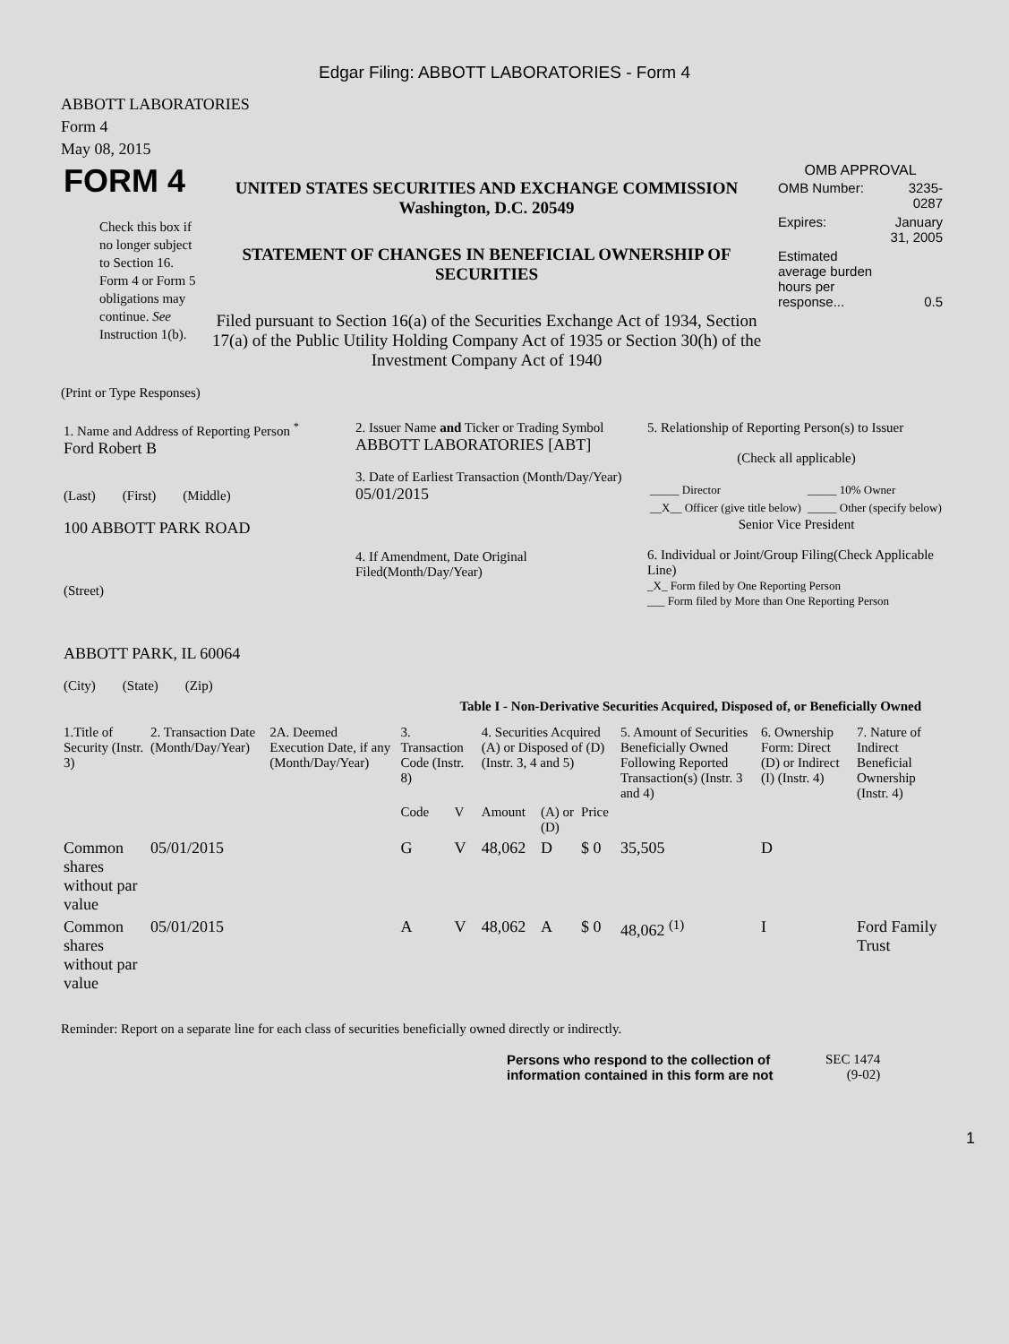Edgar Filing: ABBOTT LABORATORIES - Form 4
ABBOTT LABORATORIES
Form 4
May 08, 2015
| FORM 4 Check this box if no longer subject to Section 16. Form 4 or Form 5 obligations may continue. See Instruction 1(b). | UNITED STATES SECURITIES AND EXCHANGE COMMISSION Washington, D.C. 20549 STATEMENT OF CHANGES IN BENEFICIAL OWNERSHIP OF SECURITIES Filed pursuant to Section 16(a) of the Securities Exchange Act of 1934, Section 17(a) of the Public Utility Holding Company Act of 1935 or Section 30(h) of the Investment Company Act of 1940 | OMB APPROVAL / OMB Number: / 3235-0287 / / Expires: / January 31, 2005 / / Estimated average burden hours per response... / 0.5 / |
(Print or Type Responses)
| 1. Name and Address of Reporting Person <sup>*</sup> Ford Robert B (Last) (First) (Middle) 100 ABBOTT PARK ROAD (Street) ABBOTT PARK, IL 60064 (City) (State) (Zip) | 2. Issuer Name and Ticker or Trading Symbol ABBOTT LABORATORIES [ABT] 3. Date of Earliest Transaction (Month/Day/Year) 05/01/2015 4. If Amendment, Date Original Filed(Month/Day/Year) | 5. Relationship of Reporting Person(s) to Issuer (Check all applicable) / _____ Director / _____ 10% Owner / / __X__ Officer (give title below) / _____ Other (specify below) / Senior Vice President 6. Individual or Joint/Group Filing(Check Applicable Line) _X_ Form filed by One Reporting Person ___ Form filed by More than One Reporting Person |
Table I - Non-Derivative Securities Acquired, Disposed of, or Beneficially Owned
| 1.Title of Security (Instr. 3) | 2. Transaction Date (Month/Day/Year) | 2A. Deemed Execution Date, if any (Month/Day/Year) | 3. Transaction Code (Instr. 8) | | 4. Securities Acquired (A) or Disposed of (D) (Instr. 3, 4 and 5) | | | 5. Amount of Securities Beneficially Owned Following Reported Transaction(s) (Instr. 3 and 4) | 6. Ownership Form: Direct (D) or Indirect (I) (Instr. 4) | 7. Nature of Indirect Beneficial Ownership (Instr. 4) |
| --- | --- | --- | --- | --- | --- | --- | --- | --- | --- | --- |
| | | | Code | V | Amount | (A) or (D) | Price | | | |
| Common shares without par value | 05/01/2015 | | G | V | 48,062 | D | $ 0 | 35,505 | D | |
| Common shares without par value | 05/01/2015 | | A | V | 48,062 | A | $ 0 | 48,062 <sup>(1)</sup> | I | Ford Family Trust |
Reminder: Report on a separate line for each class of securities beneficially owned directly or indirectly.
| Persons who respond to the collection of information contained in this form are not | SEC 1474 (9-02) |
1